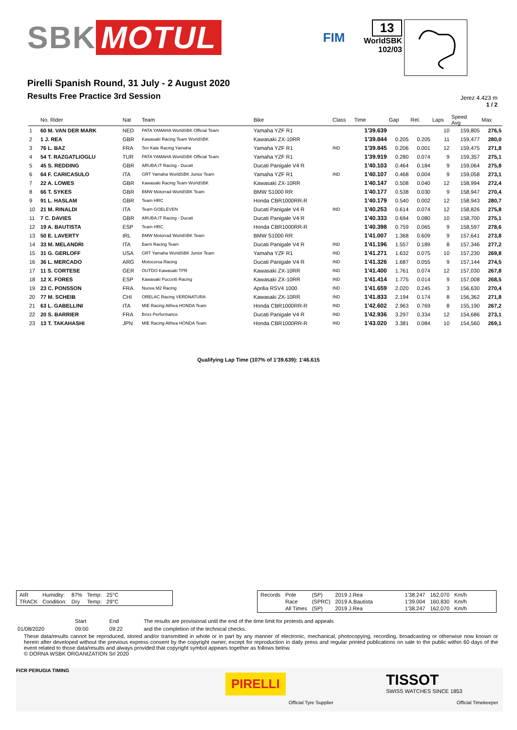SBK MOTUL
FIM
13
WorldSBK
102/03
Pirelli Spanish Round, 31 July - 2 August 2020
Results Free Practice 3rd Session
Jerez 4.423 m
1 / 2
| | No. Rider | Nat | Team | Bike | Class | Time | Gap | Rel. | Laps | Speed Avg | Max |
| --- | --- | --- | --- | --- | --- | --- | --- | --- | --- | --- | --- |
| 1 | 60 M. VAN DER MARK | NED | PATA YAMAHA WorldSBK Official Team | Yamaha YZF R1 | | 1'39.639 | | | 10 | 159,805 | 276,5 |
| 2 | 1 J. REA | GBR | Kawasaki Racing Team WorldSBK | Kawasaki ZX-10RR | | 1'39.844 | 0.205 | 0.205 | 11 | 159,477 | 280,0 |
| 3 | 76 L. BAZ | FRA | Ten Kate Racing Yamaha | Yamaha YZF R1 | IND | 1'39.845 | 0.206 | 0.001 | 12 | 159,475 | 271,8 |
| 4 | 54 T. RAZGATLIOGLU | TUR | PATA YAMAHA WorldSBK Official Team | Yamaha YZF R1 | | 1'39.919 | 0.280 | 0.074 | 9 | 159,357 | 275,1 |
| 5 | 45 S. REDDING | GBR | ARUBA.IT Racing - Ducati | Ducati Panigale V4 R | | 1'40.103 | 0.464 | 0.184 | 9 | 159,064 | 275,8 |
| 6 | 64 F. CARICASULO | ITA | GRT Yamaha WorldSBK Junior Team | Yamaha YZF R1 | IND | 1'40.107 | 0.468 | 0.004 | 9 | 159,058 | 273,1 |
| 7 | 22 A. LOWES | GBR | Kawasaki Racing Team WorldSBK | Kawasaki ZX-10RR | | 1'40.147 | 0.508 | 0.040 | 12 | 158,994 | 272,4 |
| 8 | 66 T. SYKES | GBR | BMW Motorrad WorldSBK Team | BMW S1000 RR | | 1'40.177 | 0.538 | 0.030 | 9 | 158,947 | 270,4 |
| 9 | 91 L. HASLAM | GBR | Team HRC | Honda CBR1000RR-R | | 1'40.179 | 0.540 | 0.002 | 12 | 158,943 | 280,7 |
| 10 | 21 M. RINALDI | ITA | Team GOELEVEN | Ducati Panigale V4 R | IND | 1'40.253 | 0.614 | 0.074 | 12 | 158,826 | 275,8 |
| 11 | 7 C. DAVIES | GBR | ARUBA.IT Racing - Ducati | Ducati Panigale V4 R | | 1'40.333 | 0.694 | 0.080 | 10 | 158,700 | 275,1 |
| 12 | 19 A. BAUTISTA | ESP | Team HRC | Honda CBR1000RR-R | | 1'40.398 | 0.759 | 0.065 | 9 | 158,597 | 278,6 |
| 13 | 50 E. LAVERTY | IRL | BMW Motorrad WorldSBK Team | BMW S1000 RR | | 1'41.007 | 1.368 | 0.609 | 9 | 157,641 | 273,8 |
| 14 | 33 M. MELANDRI | ITA | Barni Racing Team | Ducati Panigale V4 R | IND | 1'41.196 | 1.557 | 0.189 | 8 | 157,346 | 277,2 |
| 15 | 31 G. GERLOFF | USA | GRT Yamaha WorldSBK Junior Team | Yamaha YZF R1 | IND | 1'41.271 | 1.632 | 0.075 | 10 | 157,230 | 269,8 |
| 16 | 36 L. MERCADO | ARG | Motocorsa Racing | Ducati Panigale V4 R | IND | 1'41.326 | 1.687 | 0.055 | 9 | 157,144 | 274,5 |
| 17 | 11 S. CORTESE | GER | OUTDO Kawasaki TPR | Kawasaki ZX-10RR | IND | 1'41.400 | 1.761 | 0.074 | 12 | 157,030 | 267,8 |
| 18 | 12 X. FORES | ESP | Kawasaki Puccetti Racing | Kawasaki ZX-10RR | IND | 1'41.414 | 1.775 | 0.014 | 9 | 157,008 | 268,5 |
| 19 | 23 C. PONSSON | FRA | Nuova M2 Racing | Aprilia RSV4 1000 | IND | 1'41.659 | 2.020 | 0.245 | 3 | 156,630 | 270,4 |
| 20 | 77 M. SCHEIB | CHI | ORELAC Racing VERDNATURA | Kawasaki ZX-10RR | IND | 1'41.833 | 2.194 | 0.174 | 8 | 156,362 | 271,8 |
| 21 | 63 L. GABELLINI | ITA | MIE Racing Althea HONDA Team | Honda CBR1000RR-R | IND | 1'42.602 | 2.963 | 0.769 | 8 | 155,190 | 267,2 |
| 22 | 20 S. BARRIER | FRA | Brixx Performance | Ducati Panigale V4 R | IND | 1'42.936 | 3.297 | 0.334 | 12 | 154,686 | 273,1 |
| 23 | 13 T. TAKAHASHI | JPN | MIE Racing Althea HONDA Team | Honda CBR1000RR-R | IND | 1'43.020 | 3.381 | 0.084 | 10 | 154,560 | 269,1 |
Qualifying Lap Time (107% of 1'39.639): 1'46.615
| AIR | Humidity: | 87% | Temp: | 25°C |
| TRACK | Condition: | Dry | Temp: | 29°C |
| Records | Pole | (SP) | 2019 J.Rea | 1'38.247 | 162,070 | Km/h |
| | Race | (SPRC) | 2019 A.Bautista | 1'39.004 | 160,830 | Km/h |
| | All Times | (SP) | 2019 J.Rea | 1'38.247 | 162,070 | Km/h |
| | Start | End | The results are provisional until the end of the time limit for protests and appeals |
| 01/08/2020 | 09:00 | 09:22 | and the completion of the technical checks. |
These data/results cannot be reproduced, stored and/or transmitted in whole or in part by any manner of electronic, mechanical, photocopying, recording, broadcasting or otherwise now known or herein after developed without the previous express consent by the copyright owner, except for reproduction in daily press and regular printed publications on sale to the public within 60 days of the event related to those data/results and always provided that copyright symbol appears together as follows below.
© DORNA WSBK ORGANIZATION Srl 2020
FICR PERUGIA TIMING
PIRELLI
Official Tyre Supplier
TISSOT
SWISS WATCHES SINCE 1853
Official Timekeeper